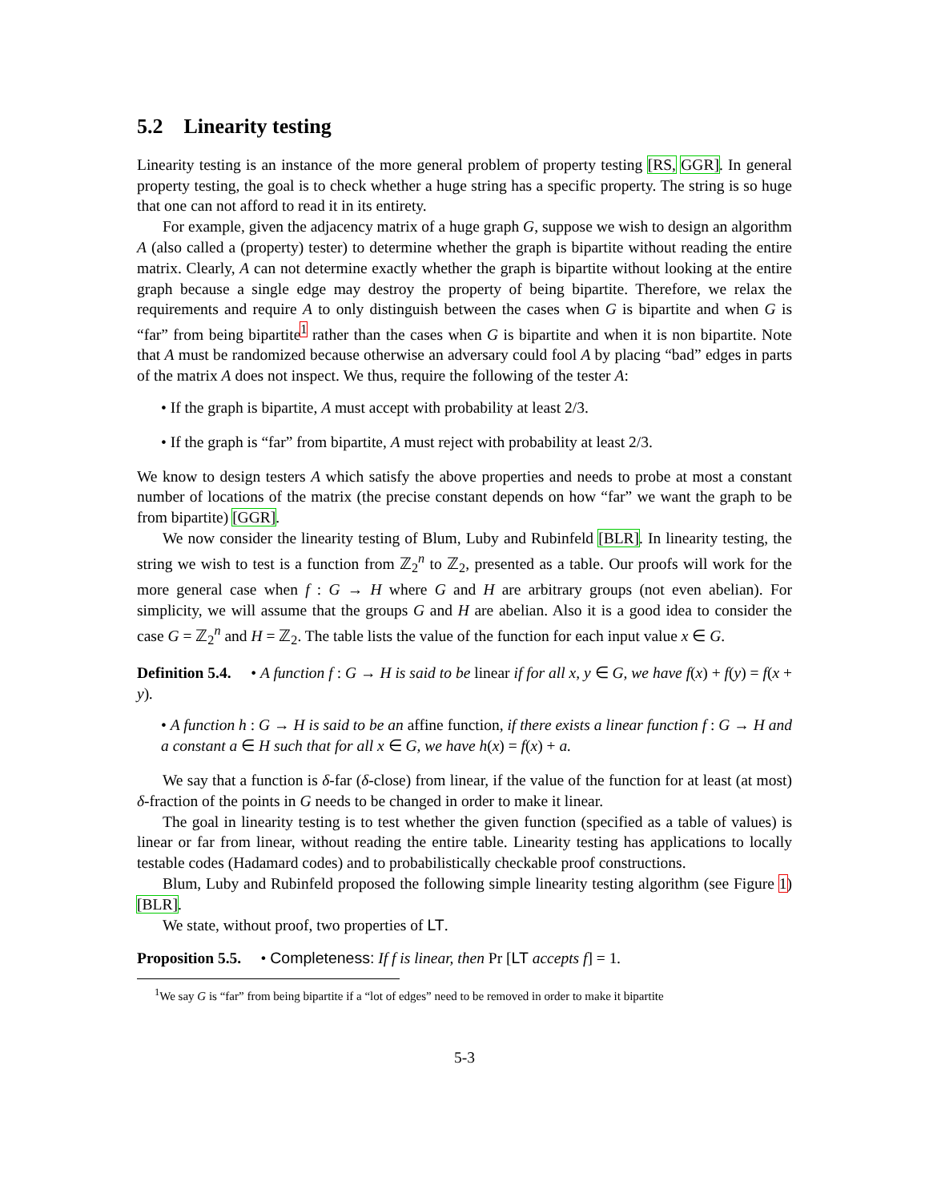5.2 Linearity testing
Linearity testing is an instance of the more general problem of property testing [RS, GGR]. In general property testing, the goal is to check whether a huge string has a specific property. The string is so huge that one can not afford to read it in its entirety.
For example, given the adjacency matrix of a huge graph G, suppose we wish to design an algorithm A (also called a (property) tester) to determine whether the graph is bipartite without reading the entire matrix. Clearly, A can not determine exactly whether the graph is bipartite without looking at the entire graph because a single edge may destroy the property of being bipartite. Therefore, we relax the requirements and require A to only distinguish between the cases when G is bipartite and when G is “far” from being bipartite<sup>1</sup> rather than the cases when G is bipartite and when it is non bipartite. Note that A must be randomized because otherwise an adversary could fool A by placing “bad” edges in parts of the matrix A does not inspect. We thus, require the following of the tester A:
• If the graph is bipartite, A must accept with probability at least 2/3.
• If the graph is “far” from bipartite, A must reject with probability at least 2/3.
We know to design testers A which satisfy the above properties and needs to probe at most a constant number of locations of the matrix (the precise constant depends on how “far” we want the graph to be from bipartite) [GGR].
We now consider the linearity testing of Blum, Luby and Rubinfeld [BLR]. In linearity testing, the string we wish to test is a function from ℤ<sub>2</sub><sup>n</sup> to ℤ<sub>2</sub>, presented as a table. Our proofs will work for the more general case when f : G → H where G and H are arbitrary groups (not even abelian). For simplicity, we will assume that the groups G and H are abelian. Also it is a good idea to consider the case G = ℤ<sub>2</sub><sup>n</sup> and H = ℤ<sub>2</sub>. The table lists the value of the function for each input value x ∈ G.
Definition 5.4. • A function f : G → H is said to be linear if for all x, y ∈ G, we have f(x) + f(y) = f(x + y).
• A function h : G → H is said to be an affine function, if there exists a linear function f : G → H and a constant a ∈ H such that for all x ∈ G, we have h(x) = f(x) + a.
We say that a function is δ-far (δ-close) from linear, if the value of the function for at least (at most) δ-fraction of the points in G needs to be changed in order to make it linear.
The goal in linearity testing is to test whether the given function (specified as a table of values) is linear or far from linear, without reading the entire table. Linearity testing has applications to locally testable codes (Hadamard codes) and to probabilistically checkable proof constructions.
Blum, Luby and Rubinfeld proposed the following simple linearity testing algorithm (see Figure 1) [BLR].
We state, without proof, two properties of LT.
Proposition 5.5. • Completeness: If f is linear, then Pr [LT accepts f] = 1.
<sup>1</sup> We say G is “far” from being bipartite if a “lot of edges” need to be removed in order to make it bipartite
5-3